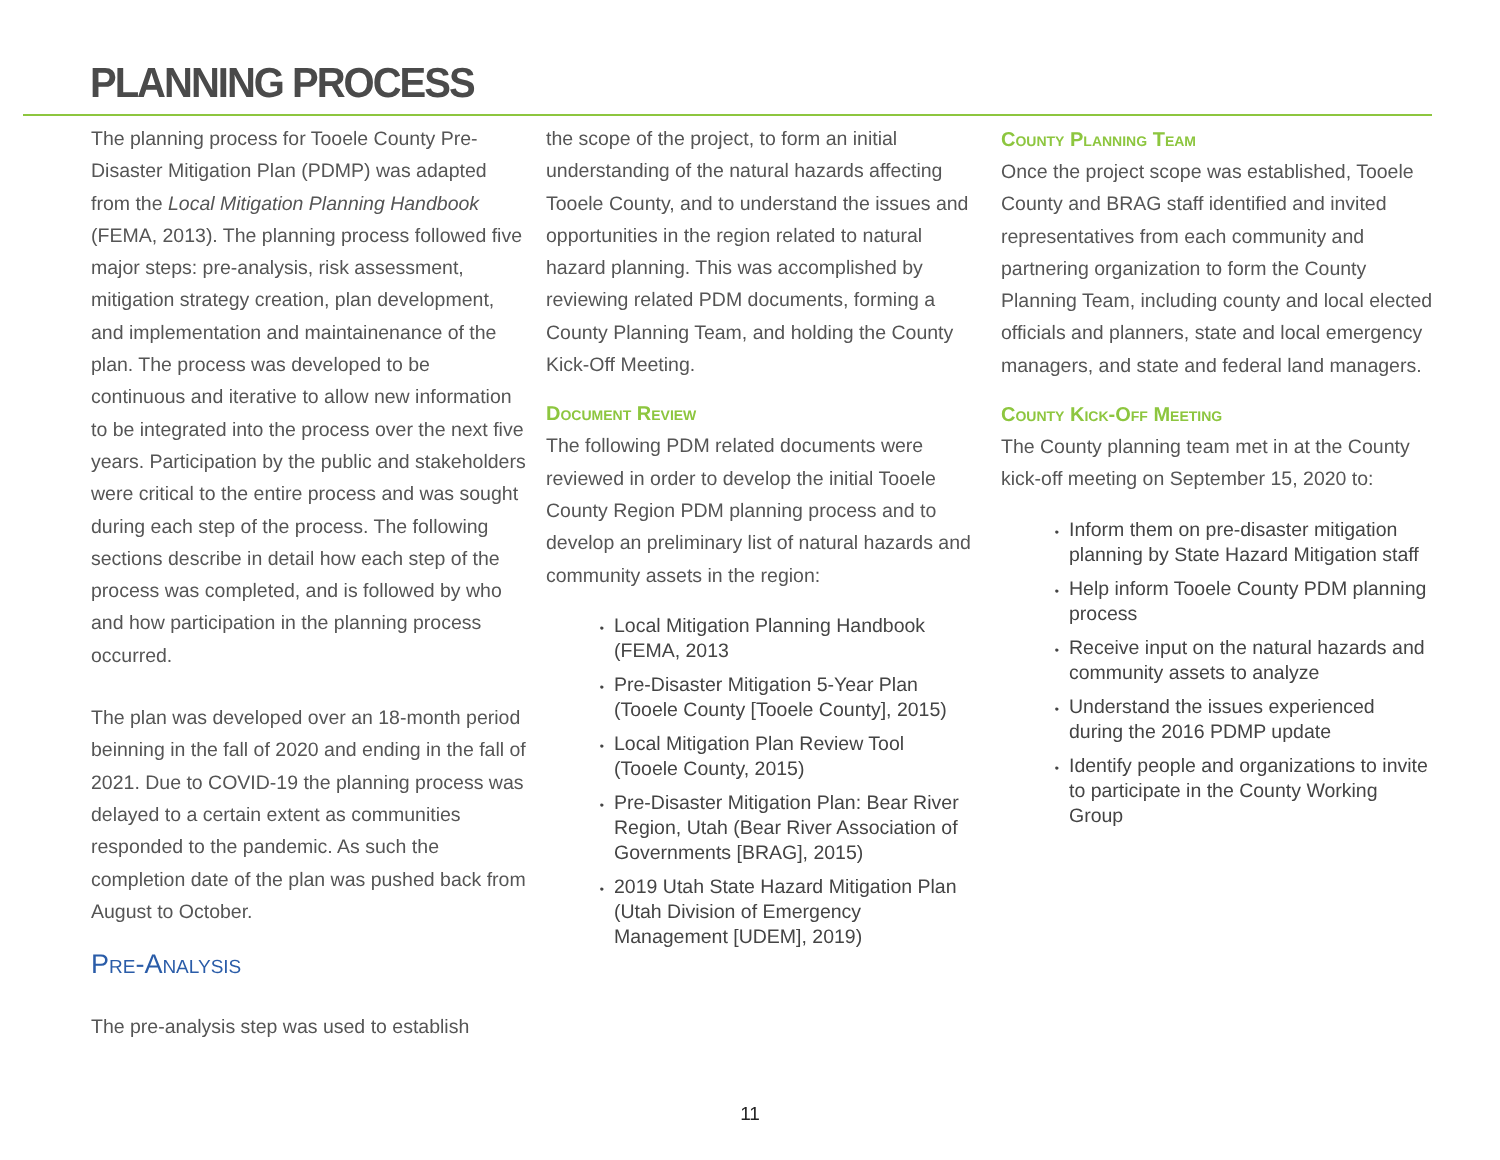PLANNING PROCESS
The planning process for Tooele County Pre-Disaster Mitigation Plan (PDMP) was adapted from the Local Mitigation Planning Handbook (FEMA, 2013). The planning process followed five major steps: pre-analysis, risk assessment, mitigation strategy creation, plan development, and implementation and maintainenance of the plan. The process was developed to be continuous and iterative to allow new information to be integrated into the process over the next five years. Participation by the public and stakeholders were critical to the entire process and was sought during each step of the process. The following sections describe in detail how each step of the process was completed, and is followed by who and how participation in the planning process occurred.
The plan was developed over an 18-month period beinning in the fall of 2020 and ending in the fall of 2021. Due to COVID-19 the planning process was delayed to a certain extent as communities responded to the pandemic. As such the completion date of the plan was pushed back from August to October.
Pre-Analysis
The pre-analysis step was used to establish
the scope of the project, to form an initial understanding of the natural hazards affecting Tooele County, and to understand the issues and opportunities in the region related to natural hazard planning. This was accomplished by reviewing related PDM documents, forming a County Planning Team, and holding the County Kick-Off Meeting.
Document Review
The following PDM related documents were reviewed in order to develop the initial Tooele County Region PDM planning process and to develop an preliminary list of natural hazards and community assets in the region:
Local Mitigation Planning Handbook (FEMA, 2013
Pre-Disaster Mitigation 5-Year Plan (Tooele County [Tooele County], 2015)
Local Mitigation Plan Review Tool (Tooele County, 2015)
Pre-Disaster Mitigation Plan: Bear River Region, Utah (Bear River Association of Governments [BRAG], 2015)
2019 Utah State Hazard Mitigation Plan (Utah Division of Emergency Management [UDEM], 2019)
County Planning Team
Once the project scope was established, Tooele County and BRAG staff identified and invited representatives from each community and partnering organization to form the County Planning Team, including county and local elected officials and planners, state and local emergency managers, and state and federal land managers.
County Kick-Off Meeting
The County planning team met in at the County kick-off meeting on September 15, 2020 to:
Inform them on pre-disaster mitigation planning by State Hazard Mitigation staff
Help inform Tooele County PDM planning process
Receive input on the natural hazards and community assets to analyze
Understand the issues experienced during the 2016 PDMP update
Identify people and organizations to invite to participate in the County Working Group
11